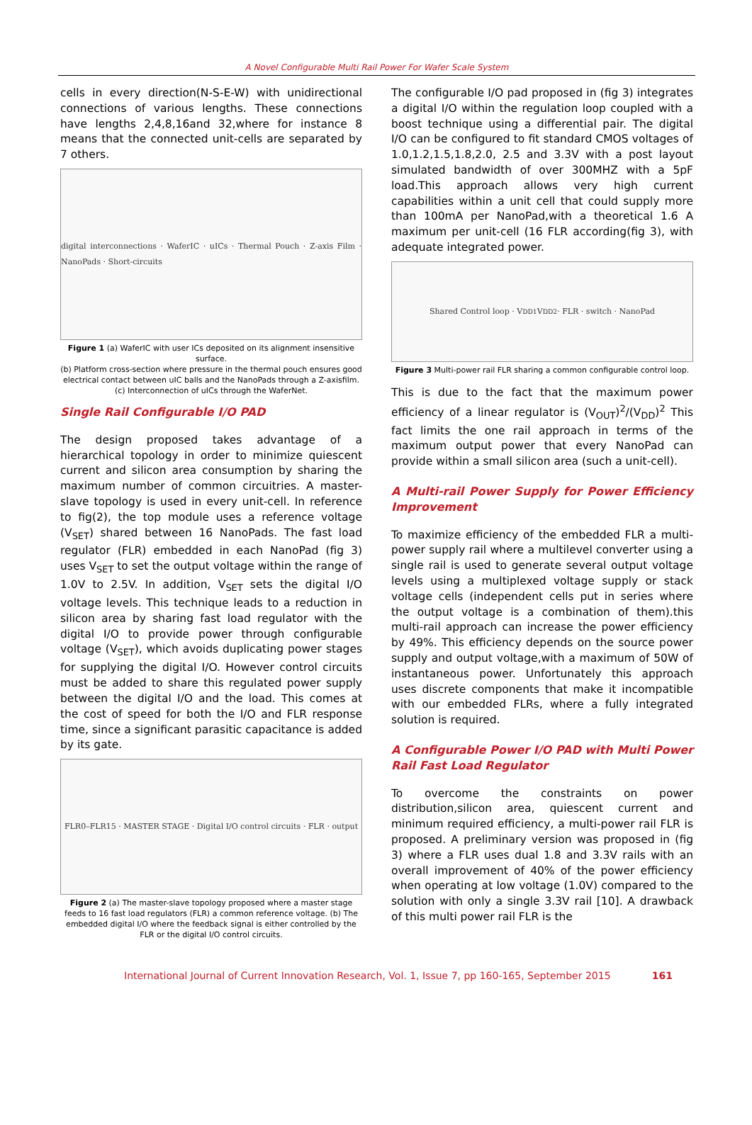A Novel Configurable Multi Rail Power For Wafer Scale System
cells in every direction(N-S-E-W) with unidirectional connections of various lengths. These connections have lengths 2,4,8,16and 32,where for instance 8 means that the connected unit-cells are separated by 7 others.
digital interconnections · WaferIC · uICs · Thermal Pouch · Z-axis Film · NanoPads · Short-circuits
Figure 1 (a) WaferIC with user ICs deposited on its alignment insensitive surface.
(b) Platform cross-section where pressure in the thermal pouch ensures good electrical contact between uIC balls and the NanoPads through a Z-axisfilm.
(c) Interconnection of uICs through the WaferNet.
Single Rail Configurable I/O PAD
The design proposed takes advantage of a hierarchical topology in order to minimize quiescent current and silicon area consumption by sharing the maximum number of common circuitries. A master-slave topology is used in every unit-cell. In reference to fig(2), the top module uses a reference voltage (V<sub>SET</sub>) shared between 16 NanoPads. The fast load regulator (FLR) embedded in each NanoPad (fig 3) uses V<sub>SET</sub> to set the output voltage within the range of 1.0V to 2.5V. In addition, V<sub>SET</sub> sets the digital I/O voltage levels. This technique leads to a reduction in silicon area by sharing fast load regulator with the digital I/O to provide power through configurable voltage (V<sub>SET</sub>), which avoids duplicating power stages for supplying the digital I/O. However control circuits must be added to share this regulated power supply between the digital I/O and the load. This comes at the cost of speed for both the I/O and FLR response time, since a significant parasitic capacitance is added by its gate.
FLR0–FLR15 · MASTER STAGE · Digital I/O control circuits · FLR · output
Figure 2 (a) The master-slave topology proposed where a master stage feeds to 16 fast load regulators (FLR) a common reference voltage. (b) The embedded digital I/O where the feedback signal is either controlled by the FLR or the digital I/O control circuits.
The configurable I/O pad proposed in (fig 3) integrates a digital I/O within the regulation loop coupled with a boost technique using a differential pair. The digital I/O can be configured to fit standard CMOS voltages of 1.0,1.2,1.5,1.8,2.0, 2.5 and 3.3V with a post layout simulated bandwidth of over 300MHZ with a 5pF load.This approach allows very high current capabilities within a unit cell that could supply more than 100mA per NanoPad,with a theoretical 1.6 A maximum per unit-cell (16 FLR according(fig 3), with adequate integrated power.
Shared Control loop · V<sub>DD1</sub> V<sub>DD2</sub> · FLR · switch · NanoPad
Figure 3 Multi-power rail FLR sharing a common configurable control loop.
This is due to the fact that the maximum power efficiency of a linear regulator is (V<sub>OUT</sub>)<sup>2</sup>/(V<sub>DD</sub>)<sup>2</sup> This fact limits the one rail approach in terms of the maximum output power that every NanoPad can provide within a small silicon area (such a unit-cell).
A Multi-rail Power Supply for Power Efficiency Improvement
To maximize efficiency of the embedded FLR a multi-power supply rail where a multilevel converter using a single rail is used to generate several output voltage levels using a multiplexed voltage supply or stack voltage cells (independent cells put in series where the output voltage is a combination of them).this multi-rail approach can increase the power efficiency by 49%. This efficiency depends on the source power supply and output voltage,with a maximum of 50W of instantaneous power. Unfortunately this approach uses discrete components that make it incompatible with our embedded FLRs, where a fully integrated solution is required.
A Configurable Power I/O PAD with Multi Power Rail Fast Load Regulator
To overcome the constraints on power distribution,silicon area, quiescent current and minimum required efficiency, a multi-power rail FLR is proposed. A preliminary version was proposed in (fig 3) where a FLR uses dual 1.8 and 3.3V rails with an overall improvement of 40% of the power efficiency when operating at low voltage (1.0V) compared to the solution with only a single 3.3V rail [10]. A drawback of this multi power rail FLR is the
International Journal of Current Innovation Research, Vol. 1, Issue 7, pp 160-165, September 2015 161